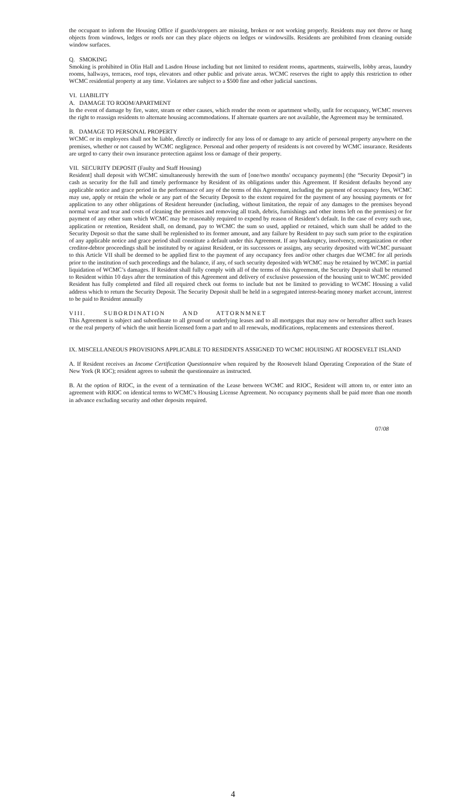the occupant to inform the Housing Office if guards/stoppers are missing, broken or not working properly. Residents may not throw or hang objects from windows, ledges or roofs nor can they place objects on ledges or windowsills. Residents are prohibited from cleaning outside window surfaces.
Q. SMOKING
Smoking is prohibited in Olin Hall and Lasdon House including but not limited to resident rooms, apartments, stairwells, lobby areas, laundry rooms, hallways, terraces, roof tops, elevators and other public and private areas. WCMC reserves the right to apply this restriction to other WCMC residential property at any time. Violators are subject to a $500 fine and other judicial sanctions.
VI. LIABILITY
A. DAMAGE TO ROOM/APARTMENT
In the event of damage by fire, water, steam or other causes, which render the room or apartment wholly, unfit for occupancy, WCMC reserves the right to reassign residents to alternate housing accommodations. If alternate quarters are not available, the Agreement may be terminated.
B. DAMAGE TO PERSONAL PROPERTY
WCMC or its employees shall not be liable, directly or indirectly for any loss of or damage to any article of personal property anywhere on the premises, whether or not caused by WCMC negligence. Personal and other property of residents is not covered by WCMC insurance. Residents are urged to carry their own insurance protection against loss or damage of their property.
VII. SECURITY DEPOSIT (Faulty and Staff Housing)
Resident] shall deposit with WCMC simultaneously herewith the sum of [one/two months' occupancy payments] (the “Security Deposit”) in cash as security for the full and timely performance by Resident of its obligations under this Agreement. If Resident defaults beyond any applicable notice and grace period in the performance of any of the terms of this Agreement, including the payment of occupancy fees, WCMC may use, apply or retain the whole or any part of the Security Deposit to the extent required for the payment of any housing payments or for application to any other obligations of Resident hereunder (including, without limitation, the repair of any damages to the premises beyond normal wear and tear and costs of cleaning the premises and removing all trash, debris, furnishings and other items left on the premises) or for payment of any other sum which WCMC may be reasonably required to expend by reason of Resident’s default. In the case of every such use, application or retention, Resident shall, on demand, pay to WCMC the sum so used, applied or retained, which sum shall be added to the Security Deposit so that the same shall be replenished to its former amount, and any failure by Resident to pay such sum prior to the expiration of any applicable notice and grace period shall constitute a default under this Agreement. If any bankruptcy, insolvency, reorganization or other creditor-debtor proceedings shall be instituted by or against Resident, or its successors or assigns, any security deposited with WCMC pursuant to this Article VII shall be deemed to be applied first to the payment of any occupancy fees and/or other charges due WCMC for all periods prior to the institution of such proceedings and the balance, if any, of such security deposited with WCMC may be retained by WCMC in partial liquidation of WCMC’s damages. If Resident shall fully comply with all of the terms of this Agreement, the Security Deposit shall be returned to Resident within 10 days after the termination of this Agreement and delivery of exclusive possession of the housing unit to WCMC provided Resident has fully completed and filed all required check out forms to include but not be limited to providing to WCMC Housing a valid address which to return the Security Deposit. The Security Deposit shall be held in a segregated interest-bearing money market account, interest to be paid to Resident annually
VIII. SUBORDINATION AND ATTORNMNET
This Agreement is subject and subordinate to all ground or underlying leases and to all mortgages that may now or hereafter affect such leases or the real property of which the unit herein licensed form a part and to all renewals, modifications, replacements and extensions thereof.
IX. MISCELLANEOUS PROVISIONS APPLICABLE TO RESIDENTS ASSIGNED TO WCMC HOUISING AT ROOSEVELT ISLAND
A. If Resident receives an Income Certification Questionnaire when required by the Roosevelt Island Operating Corporation of the State of New York (R IOC); resident agrees to submit the questionnaire as instructed.
B. At the option of RIOC, in the event of a termination of the Lease between WCMC and RIOC, Resident will attorn to, or enter into an agreement with RIOC on identical terms to WCMC’s Housing License Agreement. No occupancy payments shall be paid more than one month in advance excluding security and other deposits required.
07/08
4